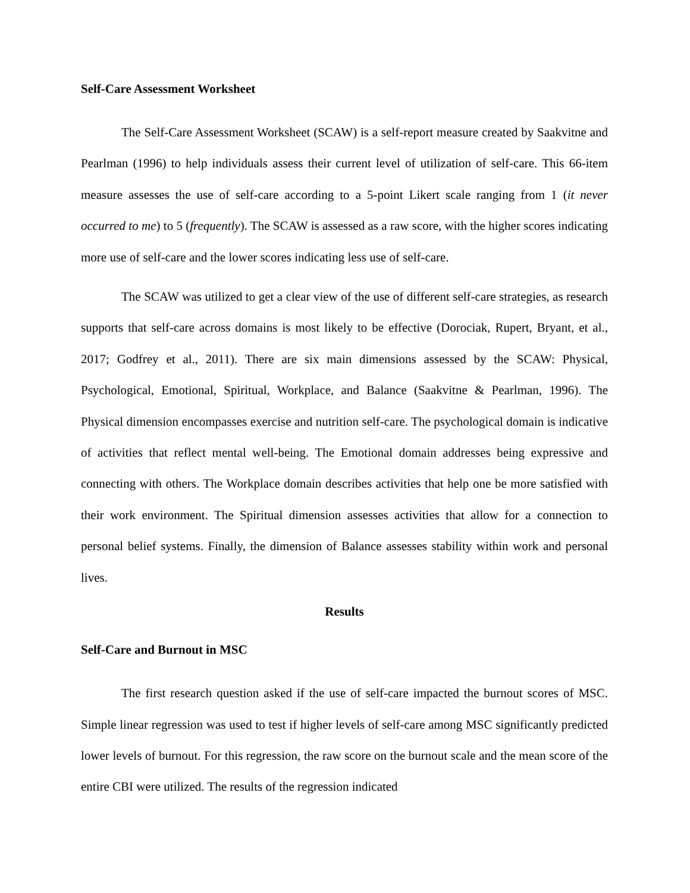Self-Care Assessment Worksheet
The Self-Care Assessment Worksheet (SCAW) is a self-report measure created by Saakvitne and Pearlman (1996) to help individuals assess their current level of utilization of self-care. This 66-item measure assesses the use of self-care according to a 5-point Likert scale ranging from 1 (it never occurred to me) to 5 (frequently). The SCAW is assessed as a raw score, with the higher scores indicating more use of self-care and the lower scores indicating less use of self-care.
The SCAW was utilized to get a clear view of the use of different self-care strategies, as research supports that self-care across domains is most likely to be effective (Dorociak, Rupert, Bryant, et al., 2017; Godfrey et al., 2011). There are six main dimensions assessed by the SCAW: Physical, Psychological, Emotional, Spiritual, Workplace, and Balance (Saakvitne & Pearlman, 1996). The Physical dimension encompasses exercise and nutrition self-care. The psychological domain is indicative of activities that reflect mental well-being. The Emotional domain addresses being expressive and connecting with others. The Workplace domain describes activities that help one be more satisfied with their work environment. The Spiritual dimension assesses activities that allow for a connection to personal belief systems. Finally, the dimension of Balance assesses stability within work and personal lives.
Results
Self-Care and Burnout in MSC
The first research question asked if the use of self-care impacted the burnout scores of MSC. Simple linear regression was used to test if higher levels of self-care among MSC significantly predicted lower levels of burnout. For this regression, the raw score on the burnout scale and the mean score of the entire CBI were utilized. The results of the regression indicated